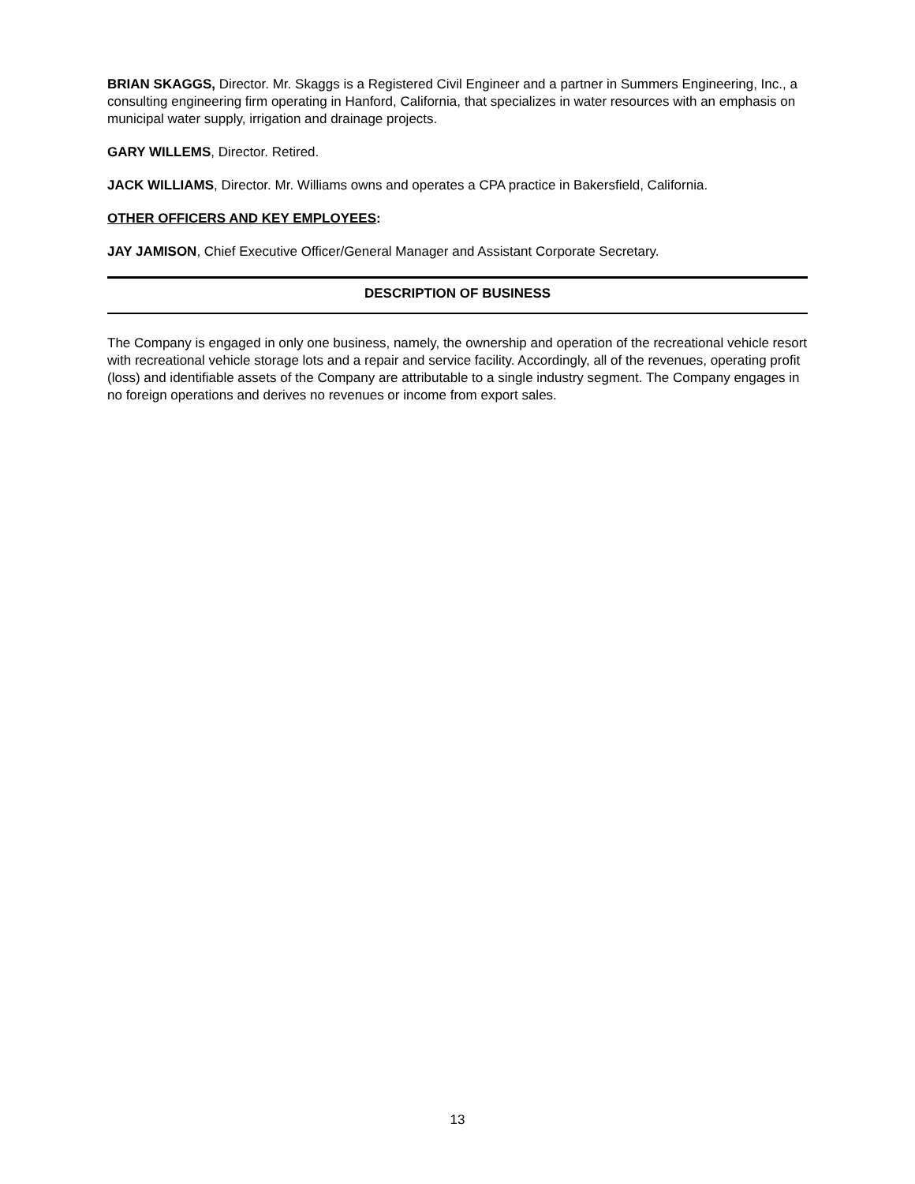BRIAN SKAGGS, Director. Mr. Skaggs is a Registered Civil Engineer and a partner in Summers Engineering, Inc., a consulting engineering firm operating in Hanford, California, that specializes in water resources with an emphasis on municipal water supply, irrigation and drainage projects.
GARY WILLEMS, Director. Retired.
JACK WILLIAMS, Director. Mr. Williams owns and operates a CPA practice in Bakersfield, California.
OTHER OFFICERS AND KEY EMPLOYEES:
JAY JAMISON, Chief Executive Officer/General Manager and Assistant Corporate Secretary.
DESCRIPTION OF BUSINESS
The Company is engaged in only one business, namely, the ownership and operation of the recreational vehicle resort with recreational vehicle storage lots and a repair and service facility. Accordingly, all of the revenues, operating profit (loss) and identifiable assets of the Company are attributable to a single industry segment. The Company engages in no foreign operations and derives no revenues or income from export sales.
13